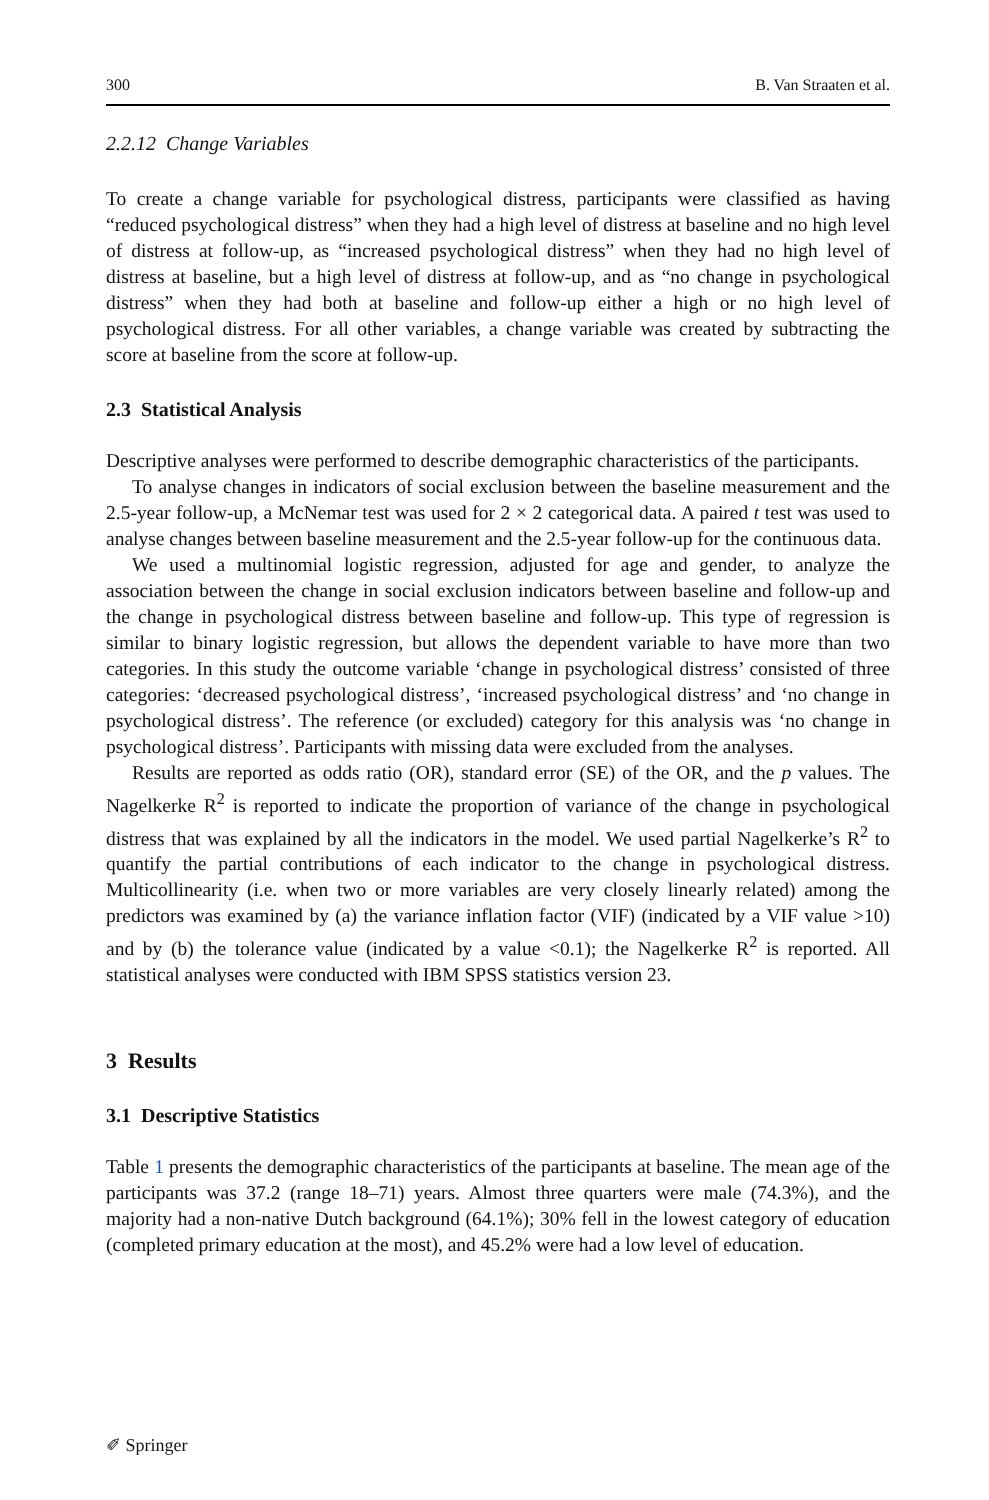300 B. Van Straaten et al.
2.2.12 Change Variables
To create a change variable for psychological distress, participants were classified as having “reduced psychological distress” when they had a high level of distress at baseline and no high level of distress at follow-up, as “increased psychological distress” when they had no high level of distress at baseline, but a high level of distress at follow-up, and as “no change in psychological distress” when they had both at baseline and follow-up either a high or no high level of psychological distress. For all other variables, a change variable was created by subtracting the score at baseline from the score at follow-up.
2.3 Statistical Analysis
Descriptive analyses were performed to describe demographic characteristics of the participants.
To analyse changes in indicators of social exclusion between the baseline measurement and the 2.5-year follow-up, a McNemar test was used for 2 × 2 categorical data. A paired t test was used to analyse changes between baseline measurement and the 2.5-year follow-up for the continuous data.
We used a multinomial logistic regression, adjusted for age and gender, to analyze the association between the change in social exclusion indicators between baseline and follow-up and the change in psychological distress between baseline and follow-up. This type of regression is similar to binary logistic regression, but allows the dependent variable to have more than two categories. In this study the outcome variable ‘change in psychological distress’ consisted of three categories: ‘decreased psychological distress’, ‘increased psychological distress’ and ‘no change in psychological distress’. The reference (or excluded) category for this analysis was ‘no change in psychological distress’. Participants with missing data were excluded from the analyses.
Results are reported as odds ratio (OR), standard error (SE) of the OR, and the p values. The Nagelkerke R<sup>2</sup> is reported to indicate the proportion of variance of the change in psychological distress that was explained by all the indicators in the model. We used partial Nagelkerke’s R<sup>2</sup> to quantify the partial contributions of each indicator to the change in psychological distress. Multicollinearity (i.e. when two or more variables are very closely linearly related) among the predictors was examined by (a) the variance inflation factor (VIF) (indicated by a VIF value >10) and by (b) the tolerance value (indicated by a value <0.1); the Nagelkerke R<sup>2</sup> is reported. All statistical analyses were conducted with IBM SPSS statistics version 23.
3 Results
3.1 Descriptive Statistics
Table 1 presents the demographic characteristics of the participants at baseline. The mean age of the participants was 37.2 (range 18–71) years. Almost three quarters were male (74.3%), and the majority had a non-native Dutch background (64.1%); 30% fell in the lowest category of education (completed primary education at the most), and 45.2% were had a low level of education.
✐ Springer